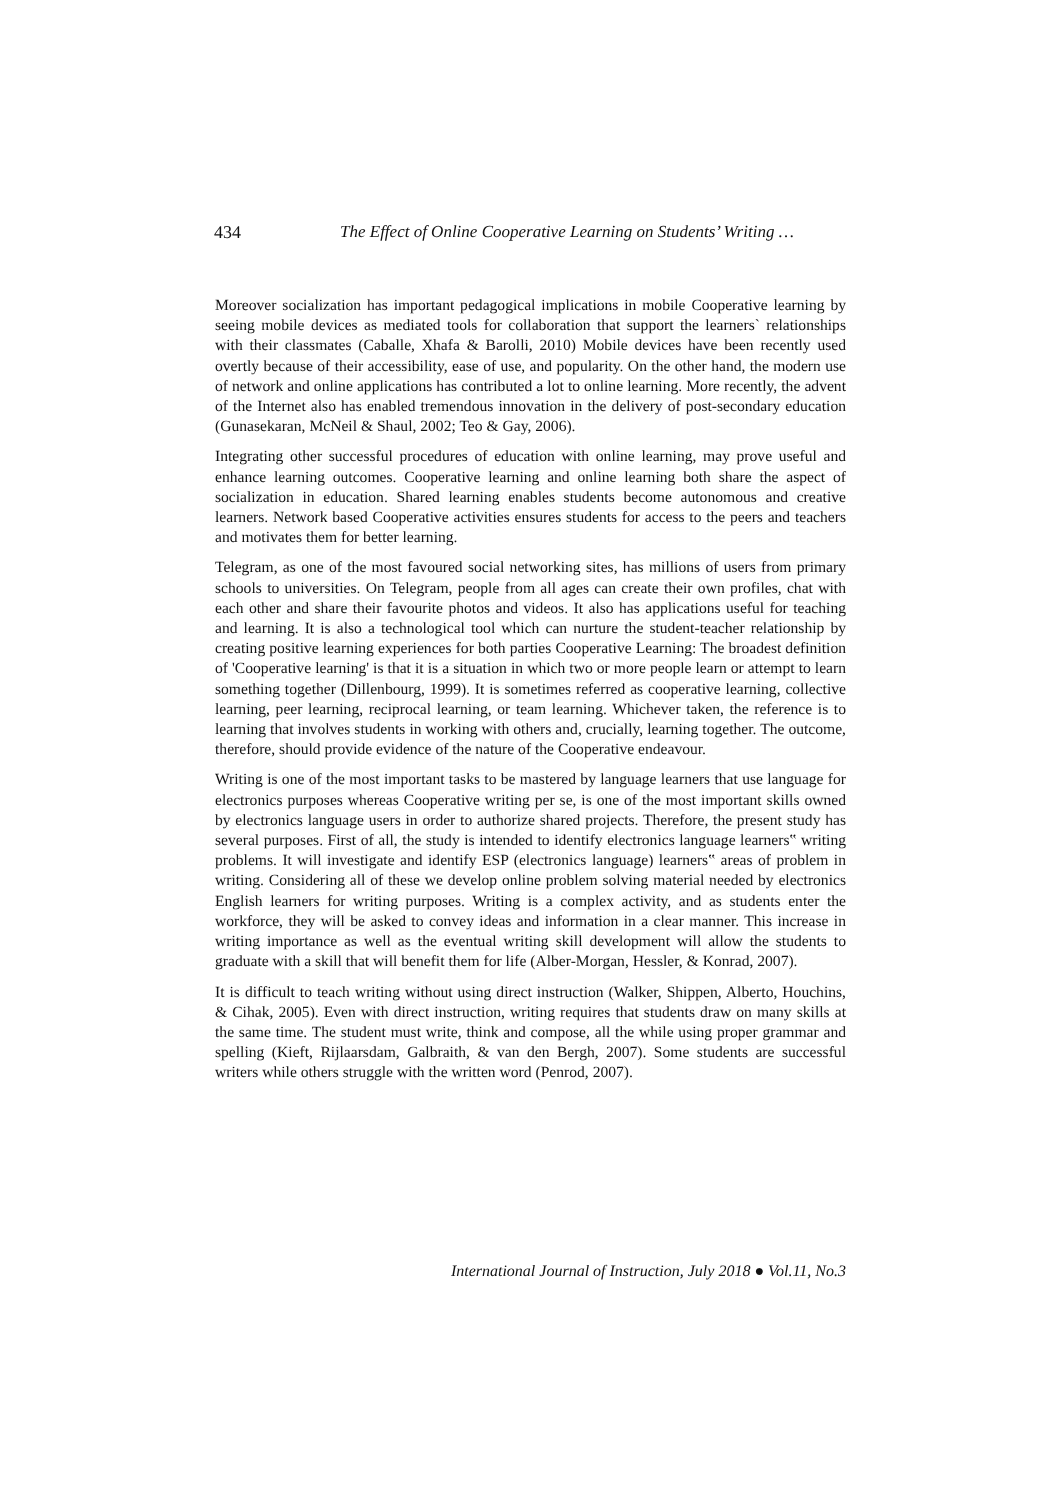434 The Effect of Online Cooperative Learning on Students’ Writing …
Moreover socialization has important pedagogical implications in mobile Cooperative learning by seeing mobile devices as mediated tools for collaboration that support the learners` relationships with their classmates (Caballe, Xhafa & Barolli, 2010) Mobile devices have been recently used overtly because of their accessibility, ease of use, and popularity. On the other hand, the modern use of network and online applications has contributed a lot to online learning. More recently, the advent of the Internet also has enabled tremendous innovation in the delivery of post-secondary education (Gunasekaran, McNeil & Shaul, 2002; Teo & Gay, 2006).
Integrating other successful procedures of education with online learning, may prove useful and enhance learning outcomes. Cooperative learning and online learning both share the aspect of socialization in education. Shared learning enables students become autonomous and creative learners. Network based Cooperative activities ensures students for access to the peers and teachers and motivates them for better learning.
Telegram, as one of the most favoured social networking sites, has millions of users from primary schools to universities. On Telegram, people from all ages can create their own profiles, chat with each other and share their favourite photos and videos. It also has applications useful for teaching and learning. It is also a technological tool which can nurture the student-teacher relationship by creating positive learning experiences for both parties Cooperative Learning: The broadest definition of 'Cooperative learning' is that it is a situation in which two or more people learn or attempt to learn something together (Dillenbourg, 1999). It is sometimes referred as cooperative learning, collective learning, peer learning, reciprocal learning, or team learning. Whichever taken, the reference is to learning that involves students in working with others and, crucially, learning together. The outcome, therefore, should provide evidence of the nature of the Cooperative endeavour.
Writing is one of the most important tasks to be mastered by language learners that use language for electronics purposes whereas Cooperative writing per se, is one of the most important skills owned by electronics language users in order to authorize shared projects. Therefore, the present study has several purposes. First of all, the study is intended to identify electronics language learners‟ writing problems. It will investigate and identify ESP (electronics language) learners‟ areas of problem in writing. Considering all of these we develop online problem solving material needed by electronics English learners for writing purposes. Writing is a complex activity, and as students enter the workforce, they will be asked to convey ideas and information in a clear manner. This increase in writing importance as well as the eventual writing skill development will allow the students to graduate with a skill that will benefit them for life (Alber-Morgan, Hessler, & Konrad, 2007).
It is difficult to teach writing without using direct instruction (Walker, Shippen, Alberto, Houchins, & Cihak, 2005). Even with direct instruction, writing requires that students draw on many skills at the same time. The student must write, think and compose, all the while using proper grammar and spelling (Kieft, Rijlaarsdam, Galbraith, & van den Bergh, 2007). Some students are successful writers while others struggle with the written word (Penrod, 2007).
International Journal of Instruction, July 2018 ● Vol.11, No.3